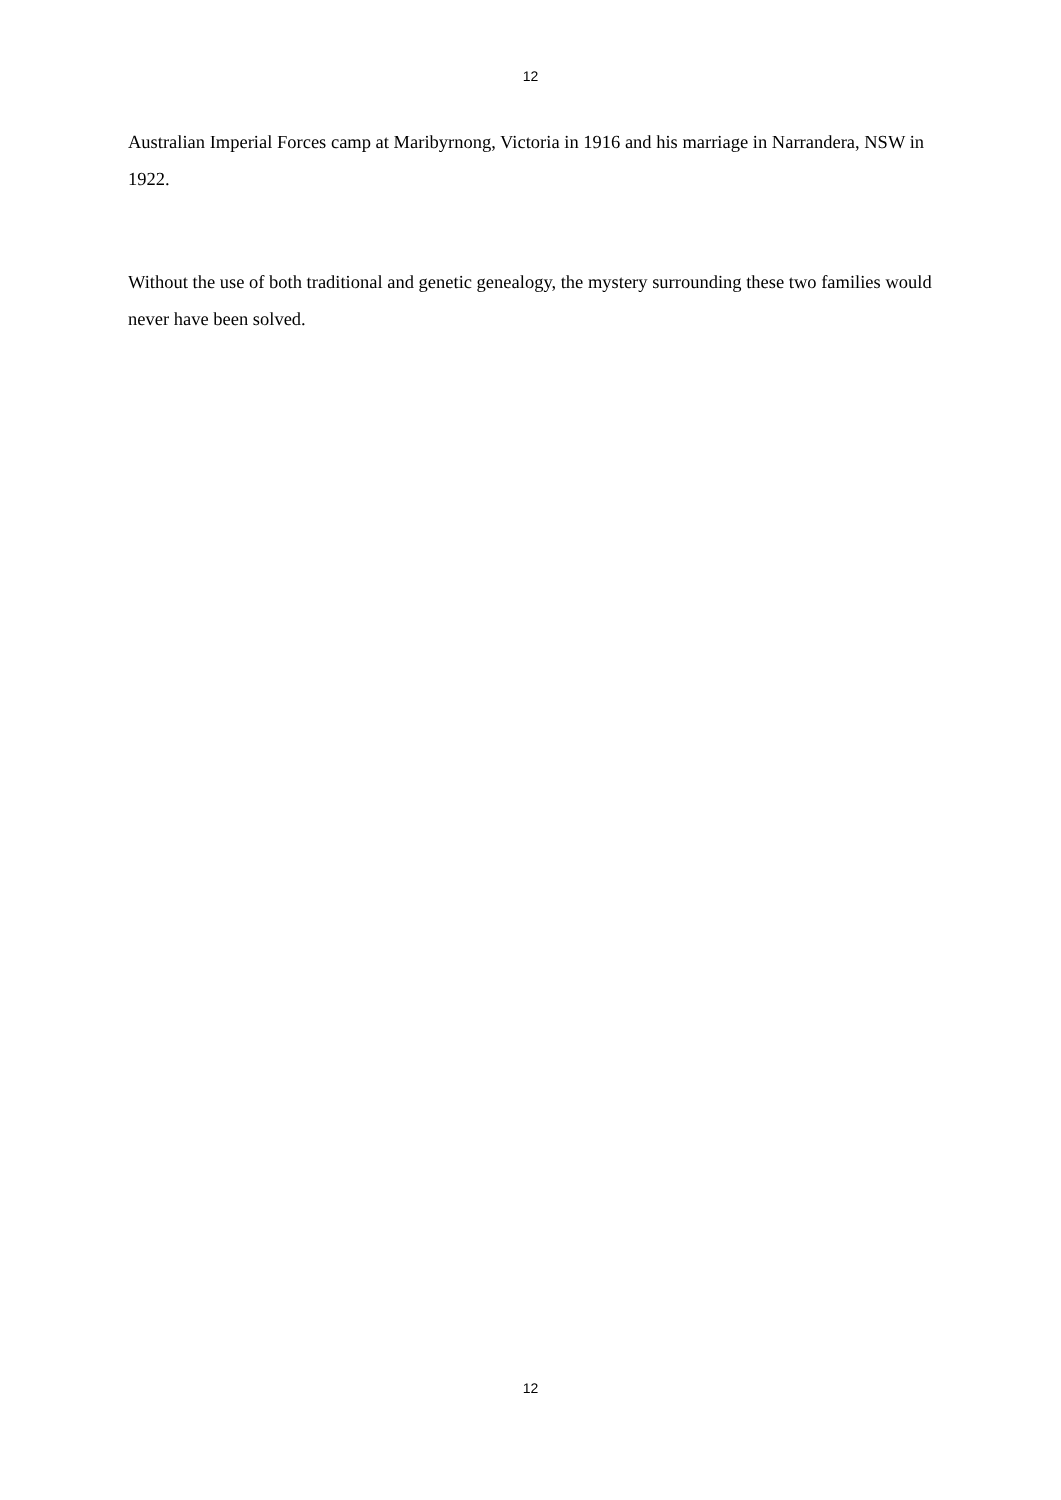12
Australian Imperial Forces camp at Maribyrnong, Victoria in 1916 and his marriage in Narrandera, NSW in 1922.
Without the use of both traditional and genetic genealogy, the mystery surrounding these two families would never have been solved.
12